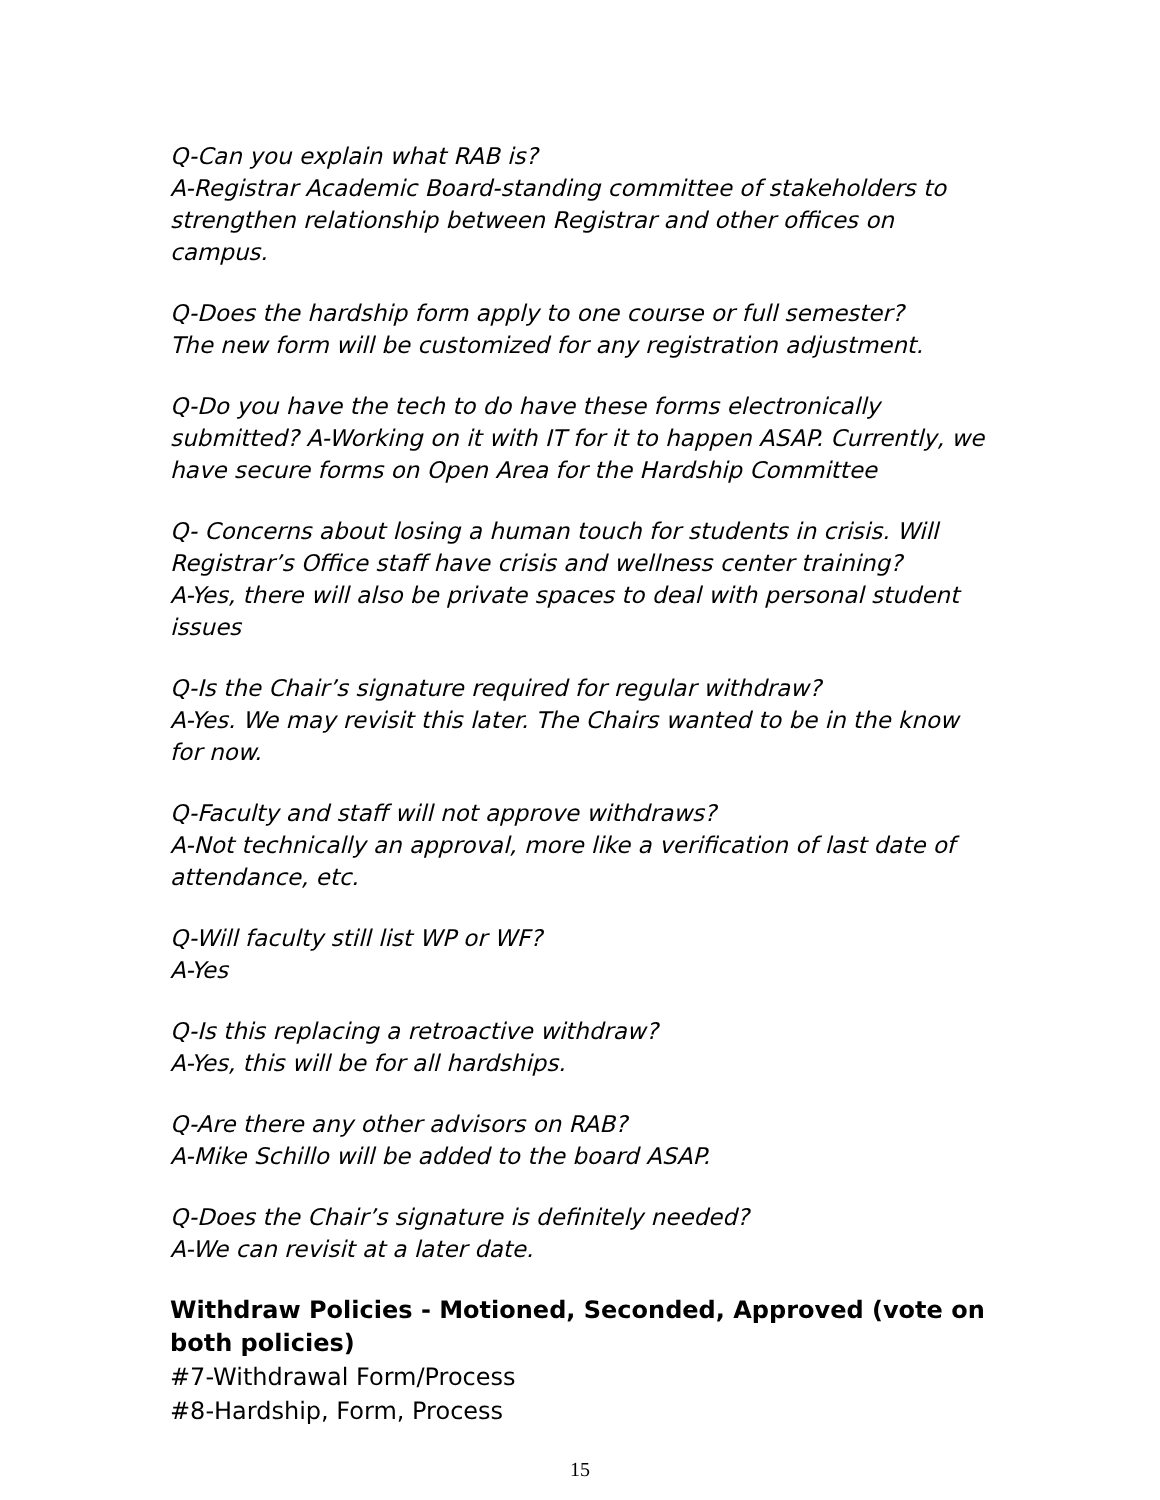Q-Can you explain what RAB is?
A-Registrar Academic Board-standing committee of stakeholders to strengthen relationship between Registrar and other offices on campus.
Q-Does the hardship form apply to one course or full semester?
The new form will be customized for any registration adjustment.
Q-Do you have the tech to do have these forms electronically submitted? A-Working on it with IT for it to happen ASAP. Currently, we have secure forms on Open Area for the Hardship Committee
Q- Concerns about losing a human touch for students in crisis. Will Registrar’s Office staff have crisis and wellness center training?
A-Yes, there will also be private spaces to deal with personal student issues
Q-Is the Chair’s signature required for regular withdraw?
A-Yes. We may revisit this later. The Chairs wanted to be in the know for now.
Q-Faculty and staff will not approve withdraws?
A-Not technically an approval, more like a verification of last date of attendance, etc.
Q-Will faculty still list WP or WF?
A-Yes
Q-Is this replacing a retroactive withdraw?
A-Yes, this will be for all hardships.
Q-Are there any other advisors on RAB?
A-Mike Schillo will be added to the board ASAP.
Q-Does the Chair’s signature is definitely needed?
A-We can revisit at a later date.
Withdraw Policies - Motioned, Seconded, Approved (vote on both policies)
#7-Withdrawal Form/Process
#8-Hardship, Form, Process
15